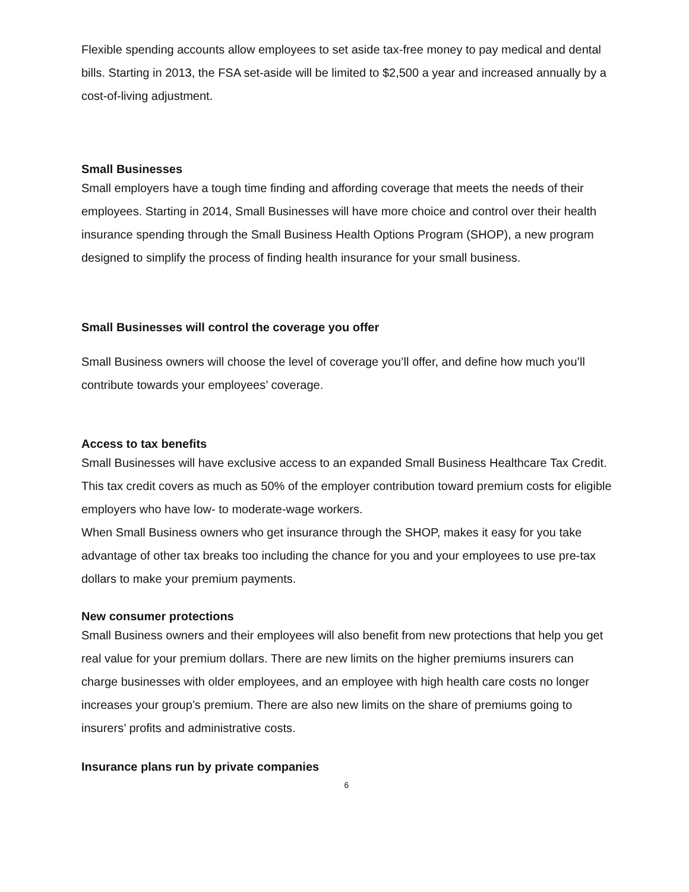Flexible spending accounts allow employees to set aside tax-free money to pay medical and dental bills. Starting in 2013, the FSA set-aside will be limited to $2,500 a year and increased annually by a cost-of-living adjustment.
Small Businesses
Small employers have a tough time finding and affording coverage that meets the needs of their employees. Starting in 2014, Small Businesses will have more choice and control over their health insurance spending through the Small Business Health Options Program (SHOP), a new program designed to simplify the process of finding health insurance for your small business.
Small Businesses will control the coverage you offer
Small Business owners will choose the level of coverage you’ll offer, and define how much you’ll contribute towards your employees’ coverage.
Access to tax benefits
Small Businesses will have exclusive access to an expanded Small Business Healthcare Tax Credit. This tax credit covers as much as 50% of the employer contribution toward premium costs for eligible employers who have low- to moderate-wage workers.
When Small Business owners who get insurance through the SHOP, makes it easy for you take advantage of other tax breaks too including the chance for you and your employees to use pre-tax dollars to make your premium payments.
New consumer protections
Small Business owners and their employees will also benefit from new protections that help you get real value for your premium dollars. There are new limits on the higher premiums insurers can charge businesses with older employees, and an employee with high health care costs no longer increases your group’s premium. There are also new limits on the share of premiums going to insurers’ profits and administrative costs.
Insurance plans run by private companies
6